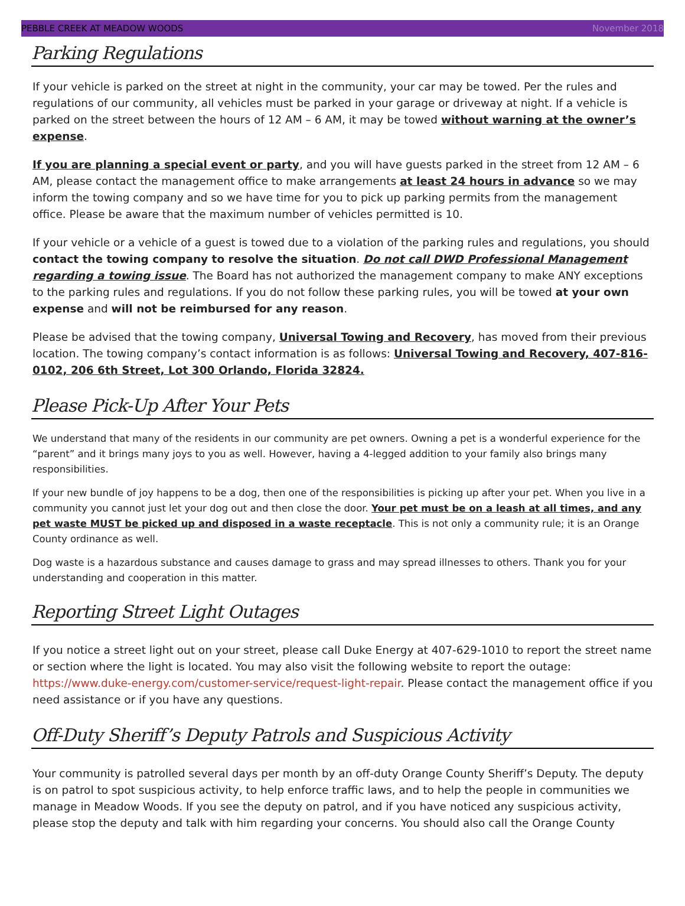PEBBLE CREEK AT MEADOW WOODS November 2018
Parking Regulations
If your vehicle is parked on the street at night in the community, your car may be towed. Per the rules and regulations of our community, all vehicles must be parked in your garage or driveway at night. If a vehicle is parked on the street between the hours of 12 AM – 6 AM, it may be towed without warning at the owner’s expense.
If you are planning a special event or party, and you will have guests parked in the street from 12 AM – 6 AM, please contact the management office to make arrangements at least 24 hours in advance so we may inform the towing company and so we have time for you to pick up parking permits from the management office. Please be aware that the maximum number of vehicles permitted is 10.
If your vehicle or a vehicle of a guest is towed due to a violation of the parking rules and regulations, you should contact the towing company to resolve the situation. Do not call DWD Professional Management regarding a towing issue. The Board has not authorized the management company to make ANY exceptions to the parking rules and regulations. If you do not follow these parking rules, you will be towed at your own expense and will not be reimbursed for any reason.
Please be advised that the towing company, Universal Towing and Recovery, has moved from their previous location. The towing company’s contact information is as follows: Universal Towing and Recovery, 407-816-0102, 206 6th Street, Lot 300 Orlando, Florida 32824.
Please Pick-Up After Your Pets
We understand that many of the residents in our community are pet owners. Owning a pet is a wonderful experience for the “parent” and it brings many joys to you as well. However, having a 4-legged addition to your family also brings many responsibilities.
If your new bundle of joy happens to be a dog, then one of the responsibilities is picking up after your pet. When you live in a community you cannot just let your dog out and then close the door. Your pet must be on a leash at all times, and any pet waste MUST be picked up and disposed in a waste receptacle. This is not only a community rule; it is an Orange County ordinance as well.
Dog waste is a hazardous substance and causes damage to grass and may spread illnesses to others. Thank you for your understanding and cooperation in this matter.
Reporting Street Light Outages
If you notice a street light out on your street, please call Duke Energy at 407-629-1010 to report the street name or section where the light is located. You may also visit the following website to report the outage: https://www.duke-energy.com/customer-service/request-light-repair. Please contact the management office if you need assistance or if you have any questions.
Off-Duty Sheriff’s Deputy Patrols and Suspicious Activity
Your community is patrolled several days per month by an off-duty Orange County Sheriff’s Deputy. The deputy is on patrol to spot suspicious activity, to help enforce traffic laws, and to help the people in communities we manage in Meadow Woods. If you see the deputy on patrol, and if you have noticed any suspicious activity, please stop the deputy and talk with him regarding your concerns. You should also call the Orange County